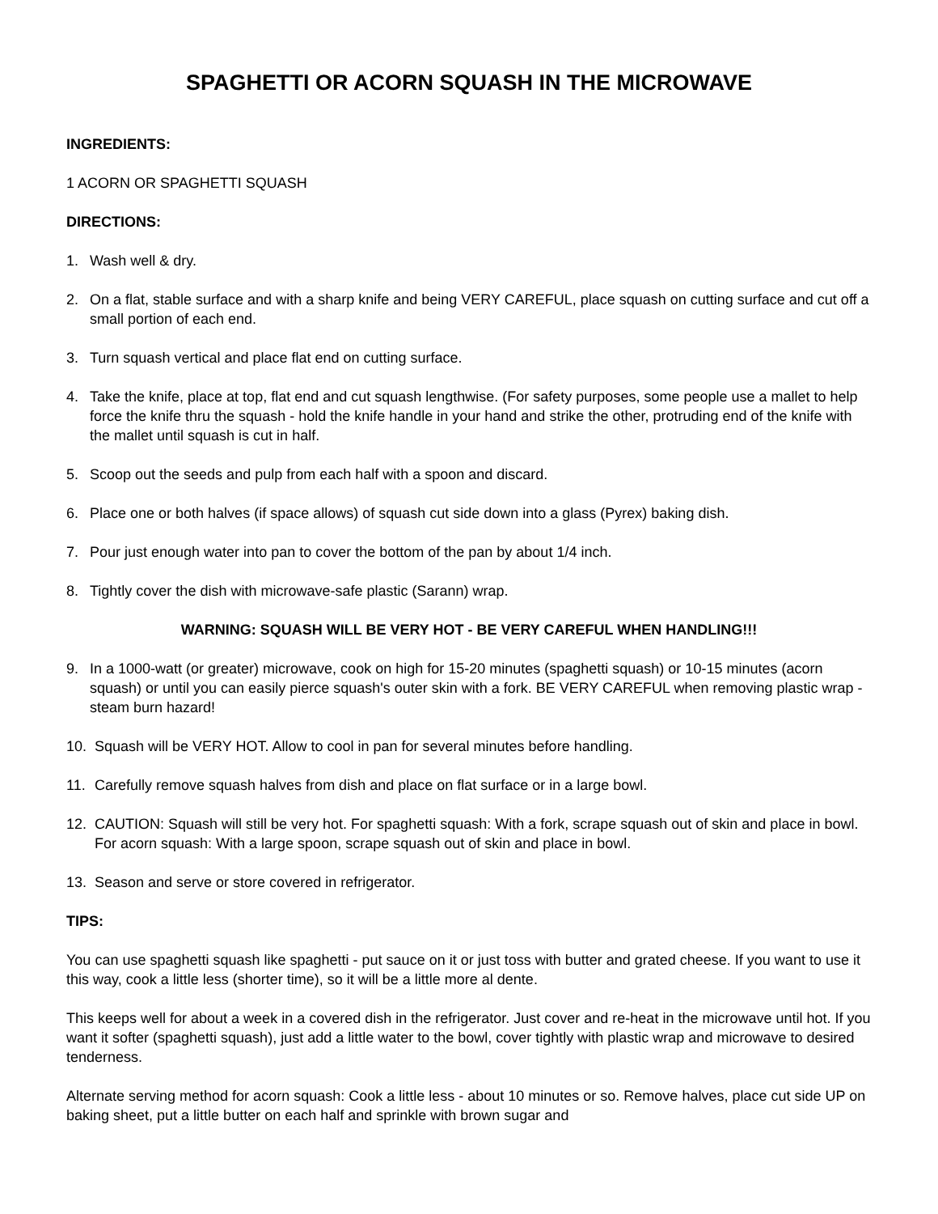SPAGHETTI OR ACORN SQUASH IN THE MICROWAVE
INGREDIENTS:
1 ACORN OR SPAGHETTI SQUASH
DIRECTIONS:
1. Wash well & dry.
2. On a flat, stable surface and with a sharp knife and being VERY CAREFUL, place squash on cutting surface and cut off a small portion of each end.
3. Turn squash vertical and place flat end on cutting surface.
4. Take the knife, place at top, flat end and cut squash lengthwise. (For safety purposes, some people use a mallet to help force the knife thru the squash - hold the knife handle in your hand and strike the other, protruding end of the knife with the mallet until squash is cut in half.
5. Scoop out the seeds and pulp from each half with a spoon and discard.
6. Place one or both halves (if space allows) of squash cut side down into a glass (Pyrex) baking dish.
7. Pour just enough water into pan to cover the bottom of the pan by about 1/4 inch.
8. Tightly cover the dish with microwave-safe plastic (Sarann) wrap.
WARNING: SQUASH WILL BE VERY HOT - BE VERY CAREFUL WHEN HANDLING!!!
9. In a 1000-watt (or greater) microwave, cook on high for 15-20 minutes (spaghetti squash) or 10-15 minutes (acorn squash) or until you can easily pierce squash's outer skin with a fork. BE VERY CAREFUL when removing plastic wrap - steam burn hazard!
10. Squash will be VERY HOT. Allow to cool in pan for several minutes before handling.
11. Carefully remove squash halves from dish and place on flat surface or in a large bowl.
12. CAUTION: Squash will still be very hot. For spaghetti squash: With a fork, scrape squash out of skin and place in bowl. For acorn squash: With a large spoon, scrape squash out of skin and place in bowl.
13. Season and serve or store covered in refrigerator.
TIPS:
You can use spaghetti squash like spaghetti - put sauce on it or just toss with butter and grated cheese. If you want to use it this way, cook a little less (shorter time), so it will be a little more al dente.
This keeps well for about a week in a covered dish in the refrigerator. Just cover and re-heat in the microwave until hot. If you want it softer (spaghetti squash), just add a little water to the bowl, cover tightly with plastic wrap and microwave to desired tenderness.
Alternate serving method for acorn squash: Cook a little less - about 10 minutes or so. Remove halves, place cut side UP on baking sheet, put a little butter on each half and sprinkle with brown sugar and